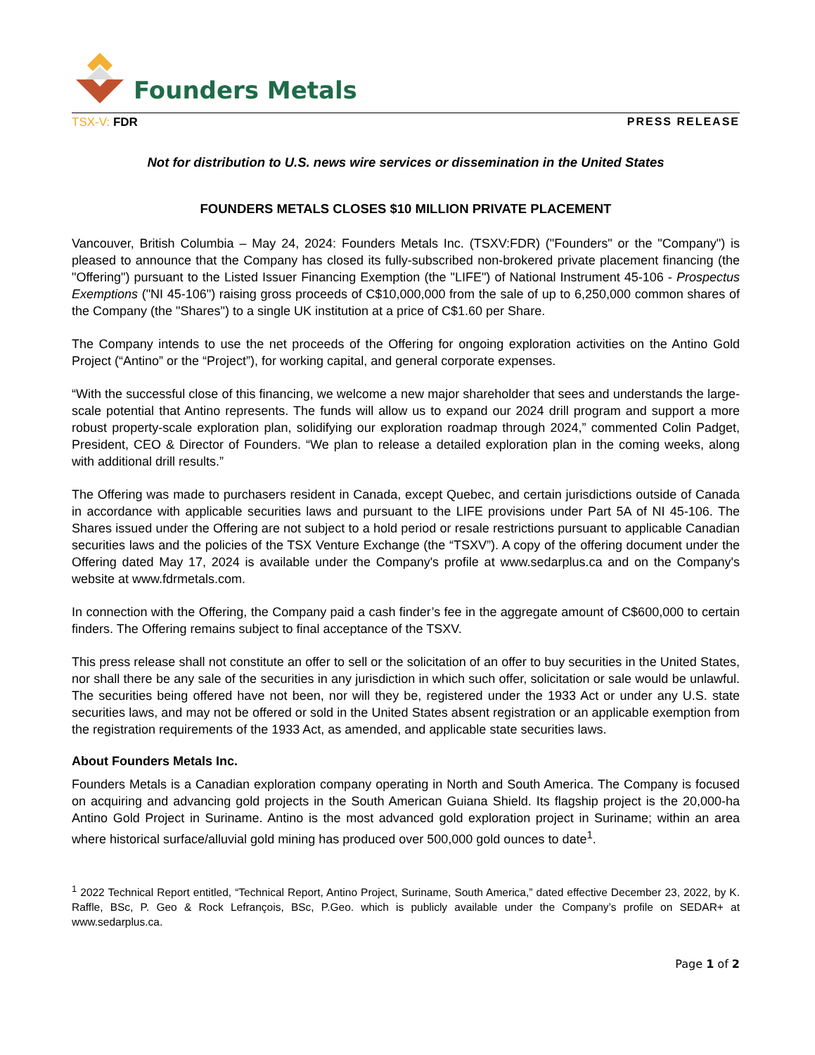Founders Metals
TSX-V: FDR PRESS RELEASE
Not for distribution to U.S. news wire services or dissemination in the United States
FOUNDERS METALS CLOSES $10 MILLION PRIVATE PLACEMENT
Vancouver, British Columbia – May 24, 2024: Founders Metals Inc. (TSXV:FDR) ("Founders" or the "Company") is pleased to announce that the Company has closed its fully-subscribed non-brokered private placement financing (the "Offering") pursuant to the Listed Issuer Financing Exemption (the "LIFE") of National Instrument 45-106 - Prospectus Exemptions ("NI 45-106") raising gross proceeds of C$10,000,000 from the sale of up to 6,250,000 common shares of the Company (the "Shares") to a single UK institution at a price of C$1.60 per Share.
The Company intends to use the net proceeds of the Offering for ongoing exploration activities on the Antino Gold Project (“Antino” or the “Project”), for working capital, and general corporate expenses.
“With the successful close of this financing, we welcome a new major shareholder that sees and understands the large-scale potential that Antino represents. The funds will allow us to expand our 2024 drill program and support a more robust property-scale exploration plan, solidifying our exploration roadmap through 2024,” commented Colin Padget, President, CEO & Director of Founders. “We plan to release a detailed exploration plan in the coming weeks, along with additional drill results.”
The Offering was made to purchasers resident in Canada, except Quebec, and certain jurisdictions outside of Canada in accordance with applicable securities laws and pursuant to the LIFE provisions under Part 5A of NI 45-106. The Shares issued under the Offering are not subject to a hold period or resale restrictions pursuant to applicable Canadian securities laws and the policies of the TSX Venture Exchange (the “TSXV”). A copy of the offering document under the Offering dated May 17, 2024 is available under the Company's profile at www.sedarplus.ca and on the Company's website at www.fdrmetals.com.
In connection with the Offering, the Company paid a cash finder’s fee in the aggregate amount of C$600,000 to certain finders. The Offering remains subject to final acceptance of the TSXV.
This press release shall not constitute an offer to sell or the solicitation of an offer to buy securities in the United States, nor shall there be any sale of the securities in any jurisdiction in which such offer, solicitation or sale would be unlawful. The securities being offered have not been, nor will they be, registered under the 1933 Act or under any U.S. state securities laws, and may not be offered or sold in the United States absent registration or an applicable exemption from the registration requirements of the 1933 Act, as amended, and applicable state securities laws.
About Founders Metals Inc.
Founders Metals is a Canadian exploration company operating in North and South America. The Company is focused on acquiring and advancing gold projects in the South American Guiana Shield. Its flagship project is the 20,000-ha Antino Gold Project in Suriname. Antino is the most advanced gold exploration project in Suriname; within an area where historical surface/alluvial gold mining has produced over 500,000 gold ounces to date<sup>1</sup>.
<sup>1</sup> 2022 Technical Report entitled, “Technical Report, Antino Project, Suriname, South America,” dated effective December 23, 2022, by K. Raffle, BSc, P. Geo & Rock Lefrançois, BSc, P.Geo. which is publicly available under the Company’s profile on SEDAR+ at www.sedarplus.ca.
Page 1 of 2